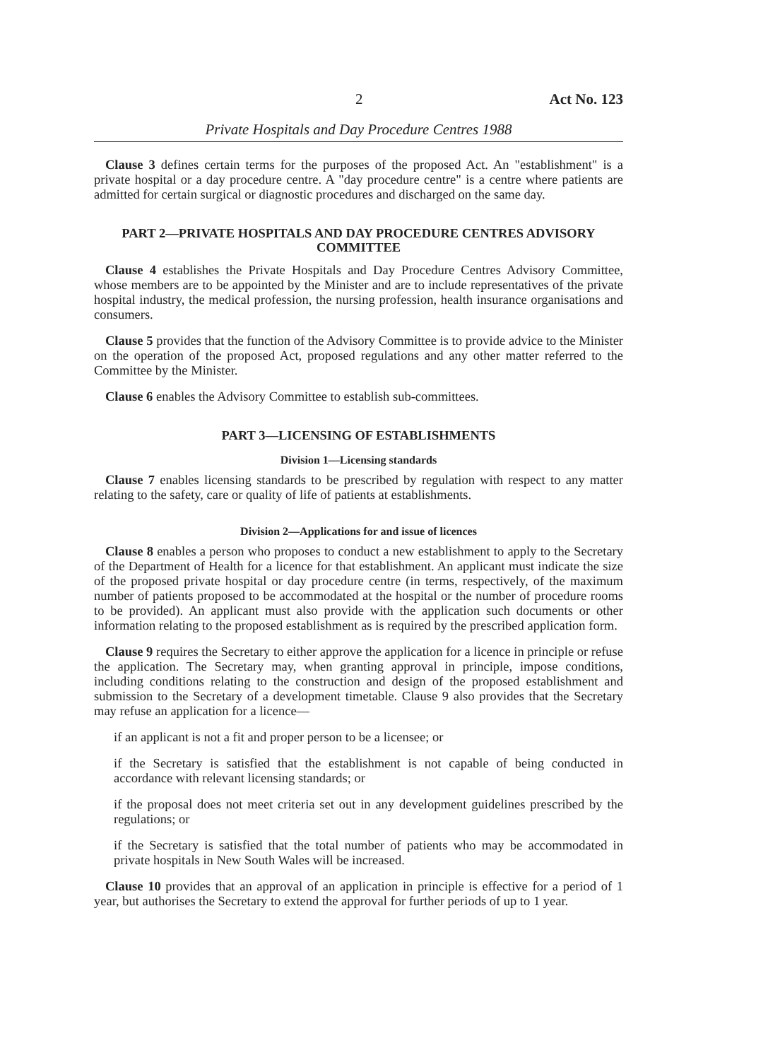2 Act No. 123
Private Hospitals and Day Procedure Centres 1988
Clause 3 defines certain terms for the purposes of the proposed Act. An "establishment" is a private hospital or a day procedure centre. A "day procedure centre" is a centre where patients are admitted for certain surgical or diagnostic procedures and discharged on the same day.
PART 2—PRIVATE HOSPITALS AND DAY PROCEDURE CENTRES ADVISORY COMMITTEE
Clause 4 establishes the Private Hospitals and Day Procedure Centres Advisory Committee, whose members are to be appointed by the Minister and are to include representatives of the private hospital industry, the medical profession, the nursing profession, health insurance organisations and consumers.
Clause 5 provides that the function of the Advisory Committee is to provide advice to the Minister on the operation of the proposed Act, proposed regulations and any other matter referred to the Committee by the Minister.
Clause 6 enables the Advisory Committee to establish sub-committees.
PART 3—LICENSING OF ESTABLISHMENTS
Division 1—Licensing standards
Clause 7 enables licensing standards to be prescribed by regulation with respect to any matter relating to the safety, care or quality of life of patients at establishments.
Division 2—Applications for and issue of licences
Clause 8 enables a person who proposes to conduct a new establishment to apply to the Secretary of the Department of Health for a licence for that establishment. An applicant must indicate the size of the proposed private hospital or day procedure centre (in terms, respectively, of the maximum number of patients proposed to be accommodated at the hospital or the number of procedure rooms to be provided). An applicant must also provide with the application such documents or other information relating to the proposed establishment as is required by the prescribed application form.
Clause 9 requires the Secretary to either approve the application for a licence in principle or refuse the application. The Secretary may, when granting approval in principle, impose conditions, including conditions relating to the construction and design of the proposed establishment and submission to the Secretary of a development timetable. Clause 9 also provides that the Secretary may refuse an application for a licence—
if an applicant is not a fit and proper person to be a licensee; or
if the Secretary is satisfied that the establishment is not capable of being conducted in accordance with relevant licensing standards; or
if the proposal does not meet criteria set out in any development guidelines prescribed by the regulations; or
if the Secretary is satisfied that the total number of patients who may be accommodated in private hospitals in New South Wales will be increased.
Clause 10 provides that an approval of an application in principle is effective for a period of 1 year, but authorises the Secretary to extend the approval for further periods of up to 1 year.